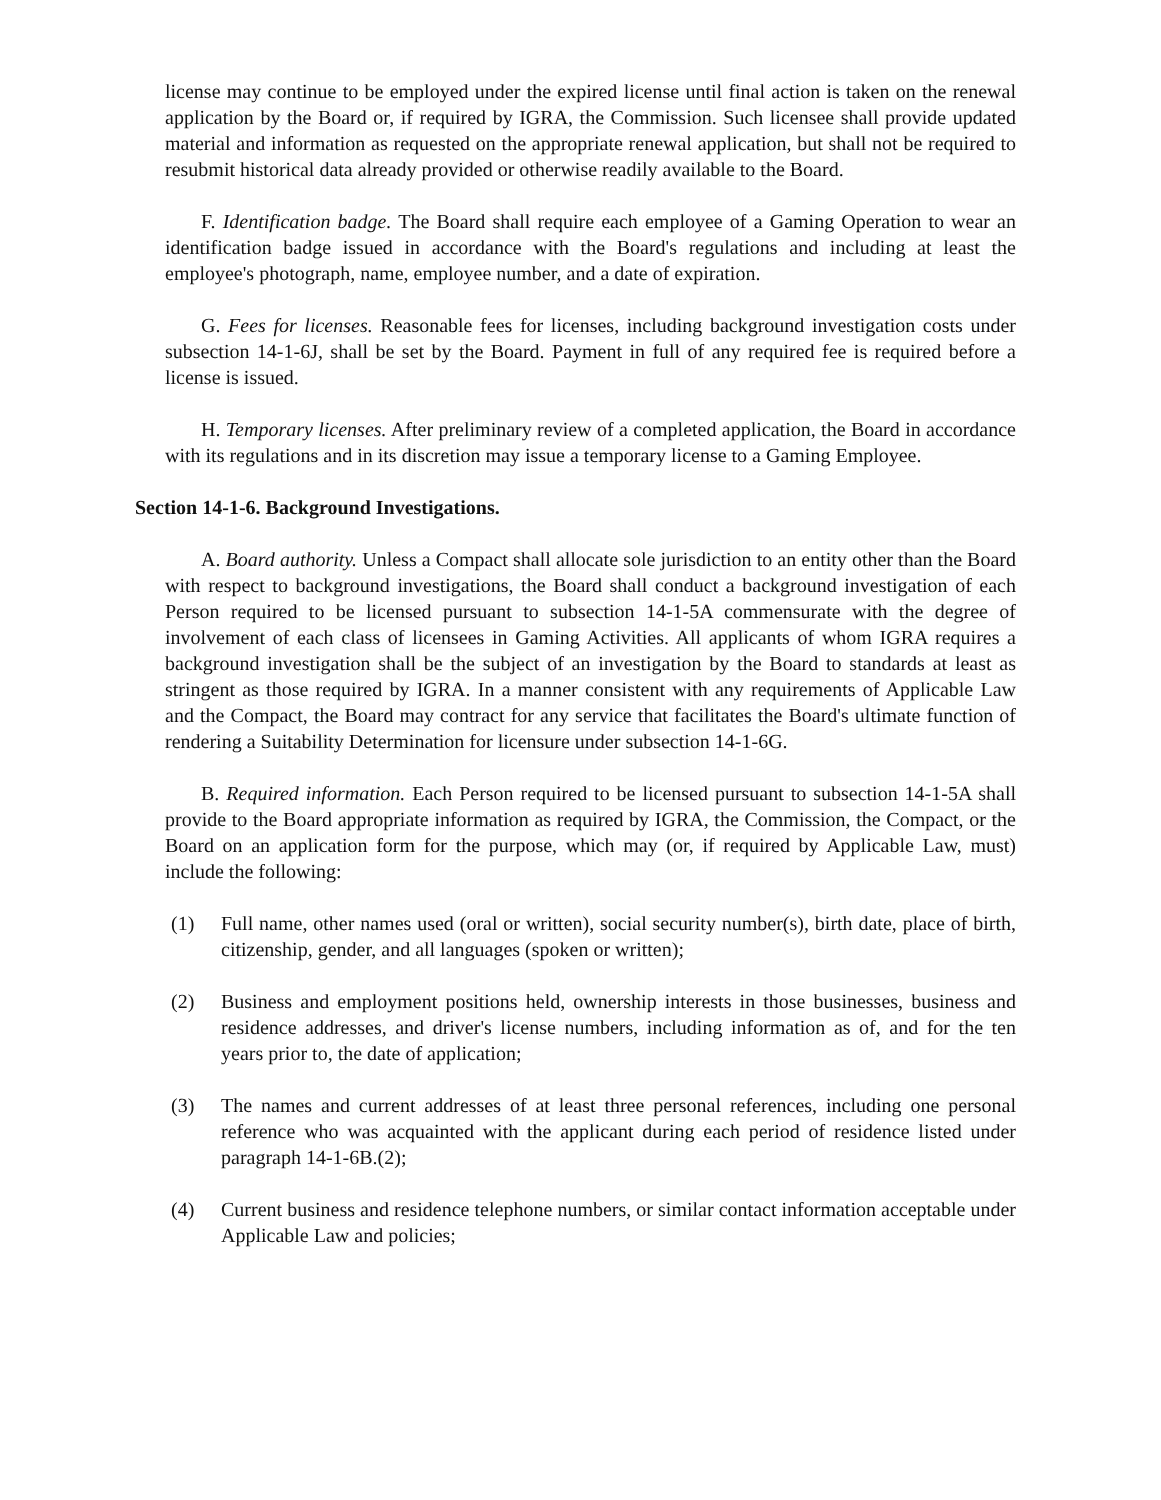license may continue to be employed under the expired license until final action is taken on the renewal application by the Board or, if required by IGRA, the Commission. Such licensee shall provide updated material and information as requested on the appropriate renewal application, but shall not be required to resubmit historical data already provided or otherwise readily available to the Board.
F. Identification badge. The Board shall require each employee of a Gaming Operation to wear an identification badge issued in accordance with the Board's regulations and including at least the employee's photograph, name, employee number, and a date of expiration.
G. Fees for licenses. Reasonable fees for licenses, including background investigation costs under subsection 14-1-6J, shall be set by the Board. Payment in full of any required fee is required before a license is issued.
H. Temporary licenses. After preliminary review of a completed application, the Board in accordance with its regulations and in its discretion may issue a temporary license to a Gaming Employee.
Section 14-1-6. Background Investigations.
A. Board authority. Unless a Compact shall allocate sole jurisdiction to an entity other than the Board with respect to background investigations, the Board shall conduct a background investigation of each Person required to be licensed pursuant to subsection 14-1-5A commensurate with the degree of involvement of each class of licensees in Gaming Activities. All applicants of whom IGRA requires a background investigation shall be the subject of an investigation by the Board to standards at least as stringent as those required by IGRA. In a manner consistent with any requirements of Applicable Law and the Compact, the Board may contract for any service that facilitates the Board's ultimate function of rendering a Suitability Determination for licensure under subsection 14-1-6G.
B. Required information. Each Person required to be licensed pursuant to subsection 14-1-5A shall provide to the Board appropriate information as required by IGRA, the Commission, the Compact, or the Board on an application form for the purpose, which may (or, if required by Applicable Law, must) include the following:
(1) Full name, other names used (oral or written), social security number(s), birth date, place of birth, citizenship, gender, and all languages (spoken or written);
(2) Business and employment positions held, ownership interests in those businesses, business and residence addresses, and driver's license numbers, including information as of, and for the ten years prior to, the date of application;
(3) The names and current addresses of at least three personal references, including one personal reference who was acquainted with the applicant during each period of residence listed under paragraph 14-1-6B.(2);
(4) Current business and residence telephone numbers, or similar contact information acceptable under Applicable Law and policies;